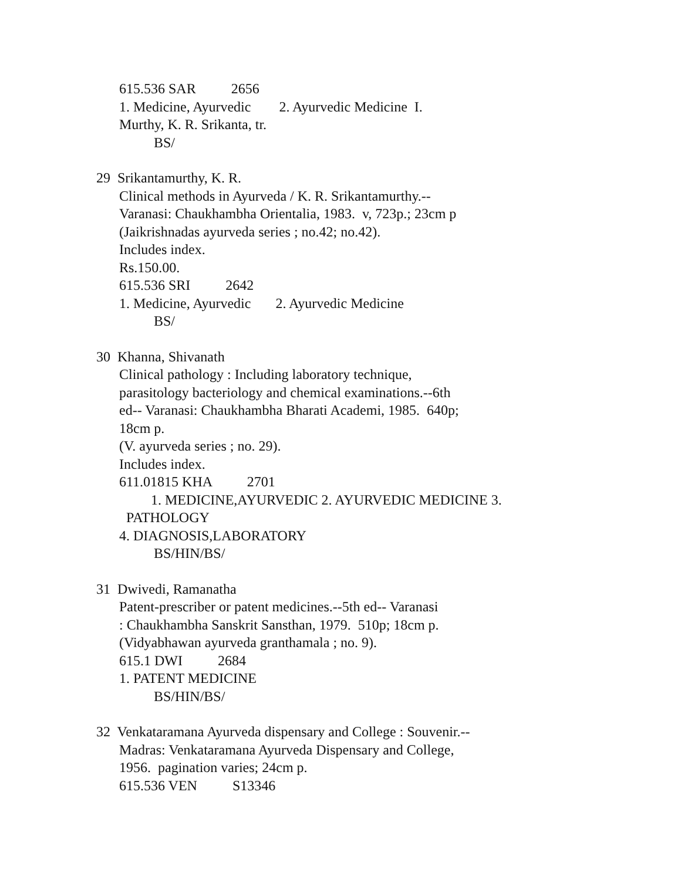615.536 SAR 2656
1. Medicine, Ayurvedic 2. Ayurvedic Medicine I.
Murthy, K. R. Srikanta, tr.
BS/
29 Srikantamurthy, K. R.
Clinical methods in Ayurveda / K. R. Srikantamurthy.--
Varanasi: Chaukhambha Orientalia, 1983. v, 723p.; 23cm p
(Jaikrishnadas ayurveda series ; no.42; no.42).
Includes index.
Rs.150.00.
615.536 SRI 2642
1. Medicine, Ayurvedic 2. Ayurvedic Medicine
BS/
30 Khanna, Shivanath
Clinical pathology : Including laboratory technique,
parasitology bacteriology and chemical examinations.--6th
ed-- Varanasi: Chaukhambha Bharati Academi, 1985. 640p;
18cm p.
(V. ayurveda series ; no. 29).
Includes index.
611.01815 KHA 2701
1. MEDICINE,AYURVEDIC 2. AYURVEDIC MEDICINE 3.
PATHOLOGY
4. DIAGNOSIS,LABORATORY
BS/HIN/BS/
31 Dwivedi, Ramanatha
Patent-prescriber or patent medicines.--5th ed-- Varanasi
: Chaukhambha Sanskrit Sansthan, 1979. 510p; 18cm p.
(Vidyabhawan ayurveda granthamala ; no. 9).
615.1 DWI 2684
1. PATENT MEDICINE
BS/HIN/BS/
32 Venkataramana Ayurveda dispensary and College : Souvenir.--
Madras: Venkataramana Ayurveda Dispensary and College,
1956. pagination varies; 24cm p.
615.536 VEN S13346